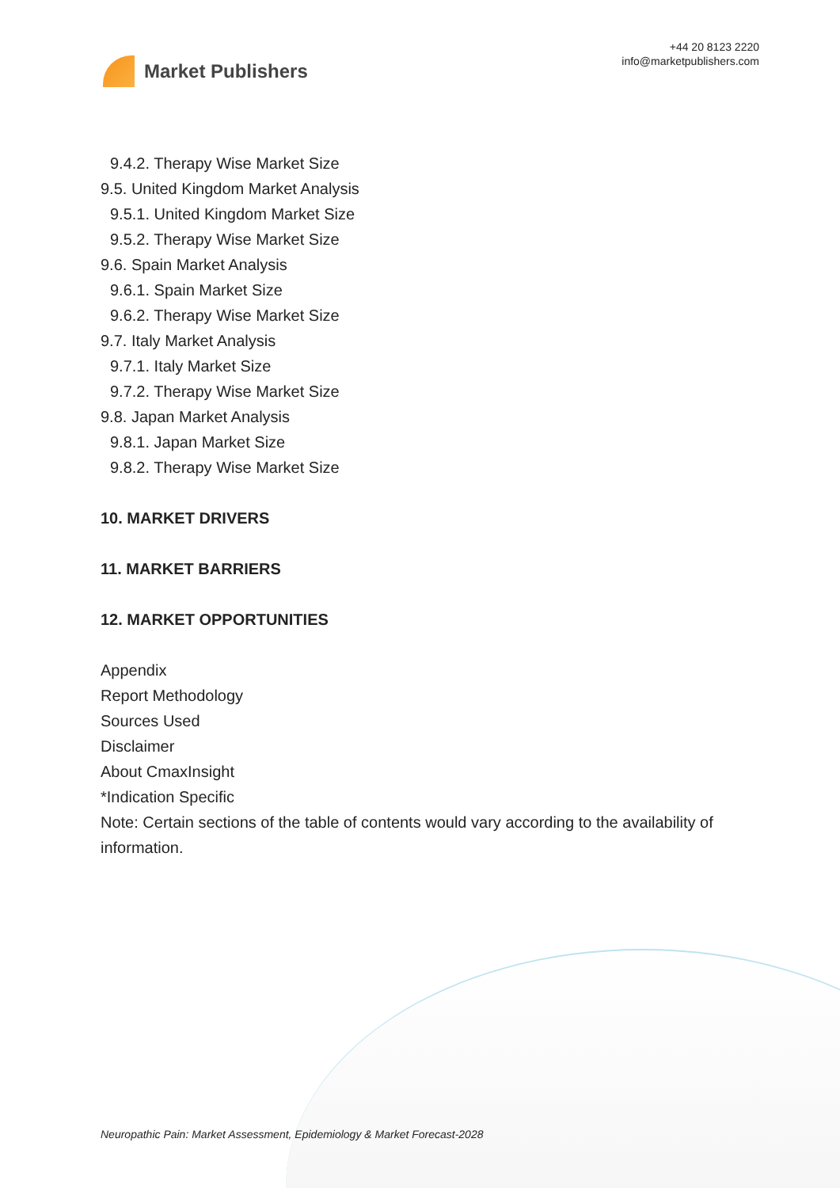Market Publishers
+44 20 8123 2220
info@marketpublishers.com
9.4.2. Therapy Wise Market Size
9.5. United Kingdom Market Analysis
9.5.1. United Kingdom Market Size
9.5.2. Therapy Wise Market Size
9.6. Spain Market Analysis
9.6.1. Spain Market Size
9.6.2. Therapy Wise Market Size
9.7. Italy Market Analysis
9.7.1. Italy Market Size
9.7.2. Therapy Wise Market Size
9.8. Japan Market Analysis
9.8.1. Japan Market Size
9.8.2. Therapy Wise Market Size
10. MARKET DRIVERS
11. MARKET BARRIERS
12. MARKET OPPORTUNITIES
Appendix
Report Methodology
Sources Used
Disclaimer
About CmaxInsight
*Indication Specific
Note: Certain sections of the table of contents would vary according to the availability of information.
Neuropathic Pain: Market Assessment, Epidemiology & Market Forecast-2028